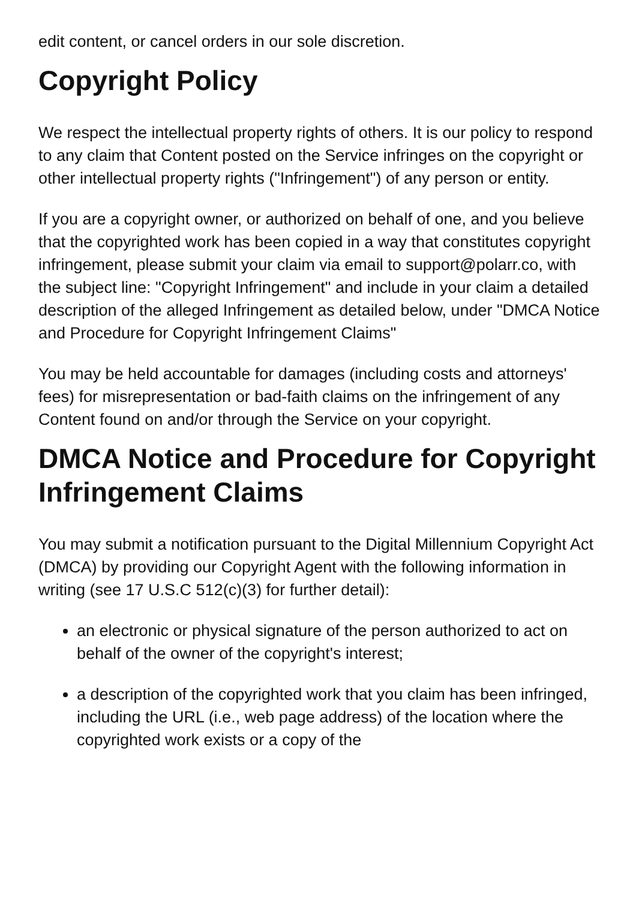edit content, or cancel orders in our sole discretion.
Copyright Policy
We respect the intellectual property rights of others. It is our policy to respond to any claim that Content posted on the Service infringes on the copyright or other intellectual property rights ("Infringement") of any person or entity.
If you are a copyright owner, or authorized on behalf of one, and you believe that the copyrighted work has been copied in a way that constitutes copyright infringement, please submit your claim via email to support@polarr.co, with the subject line: "Copyright Infringement" and include in your claim a detailed description of the alleged Infringement as detailed below, under "DMCA Notice and Procedure for Copyright Infringement Claims"
You may be held accountable for damages (including costs and attorneys' fees) for misrepresentation or bad-faith claims on the infringement of any Content found on and/or through the Service on your copyright.
DMCA Notice and Procedure for Copyright Infringement Claims
You may submit a notification pursuant to the Digital Millennium Copyright Act (DMCA) by providing our Copyright Agent with the following information in writing (see 17 U.S.C 512(c)(3) for further detail):
an electronic or physical signature of the person authorized to act on behalf of the owner of the copyright's interest;
a description of the copyrighted work that you claim has been infringed, including the URL (i.e., web page address) of the location where the copyrighted work exists or a copy of the